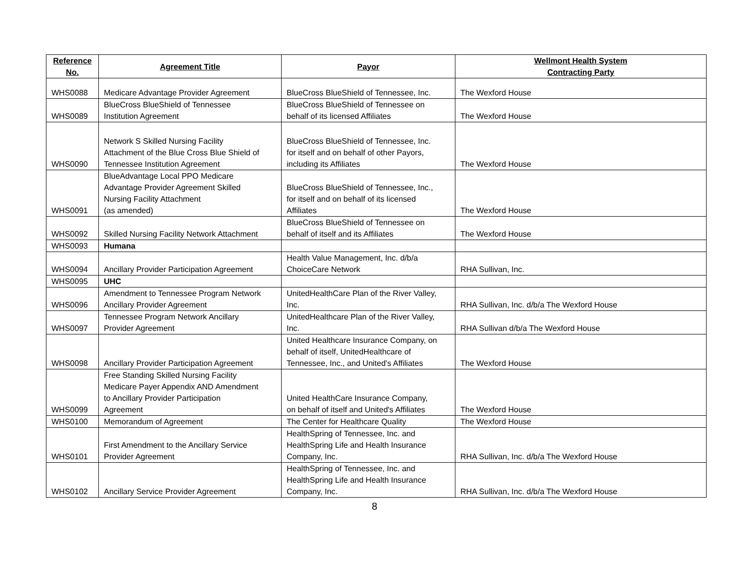| Reference No. | Agreement Title | Payor | Wellmont Health System Contracting Party |
| --- | --- | --- | --- |
| WHS0088 | Medicare Advantage Provider Agreement | BlueCross BlueShield of Tennessee, Inc. | The Wexford House |
| WHS0089 | BlueCross BlueShield of Tennessee Institution Agreement | BlueCross BlueShield of Tennessee on behalf of its licensed Affiliates | The Wexford House |
| WHS0090 | Network S Skilled Nursing Facility Attachment of the Blue Cross Blue Shield of Tennessee Institution Agreement | BlueCross BlueShield of Tennessee, Inc. for itself and on behalf of other Payors, including its Affiliates | The Wexford House |
| WHS0091 | BlueAdvantage Local PPO Medicare Advantage Provider Agreement Skilled Nursing Facility Attachment (as amended) | BlueCross BlueShield of Tennessee, Inc., for itself and on behalf of its licensed Affiliates | The Wexford House |
| WHS0092 | Skilled Nursing Facility Network Attachment | BlueCross BlueShield of Tennessee on behalf of itself and its Affiliates | The Wexford House |
| WHS0093 | Humana | | |
| WHS0094 | Ancillary Provider Participation Agreement | Health Value Management, Inc. d/b/a ChoiceCare Network | RHA Sullivan, Inc. |
| WHS0095 | UHC | | |
| WHS0096 | Amendment to Tennessee Program Network Ancillary Provider Agreement | UnitedHealthCare Plan of the River Valley, Inc. | RHA Sullivan, Inc. d/b/a The Wexford House |
| WHS0097 | Tennessee Program Network Ancillary Provider Agreement | UnitedHealthcare Plan of the River Valley, Inc. | RHA Sullivan d/b/a The Wexford House |
| WHS0098 | Ancillary Provider Participation Agreement | United Healthcare Insurance Company, on behalf of itself, UnitedHealthcare of Tennessee, Inc., and United's Affiliates | The Wexford House |
| WHS0099 | Free Standing Skilled Nursing Facility Medicare Payer Appendix AND Amendment to Ancillary Provider Participation Agreement | United HealthCare Insurance Company, on behalf of itself and United's Affiliates | The Wexford House |
| WHS0100 | Memorandum of Agreement | The Center for Healthcare Quality | The Wexford House |
| WHS0101 | First Amendment to the Ancillary Service Provider Agreement | HealthSpring of Tennessee, Inc. and HealthSpring Life and Health Insurance Company, Inc. | RHA Sullivan, Inc. d/b/a The Wexford House |
| WHS0102 | Ancillary Service Provider Agreement | HealthSpring of Tennessee, Inc. and HealthSpring Life and Health Insurance Company, Inc. | RHA Sullivan, Inc. d/b/a The Wexford House |
8